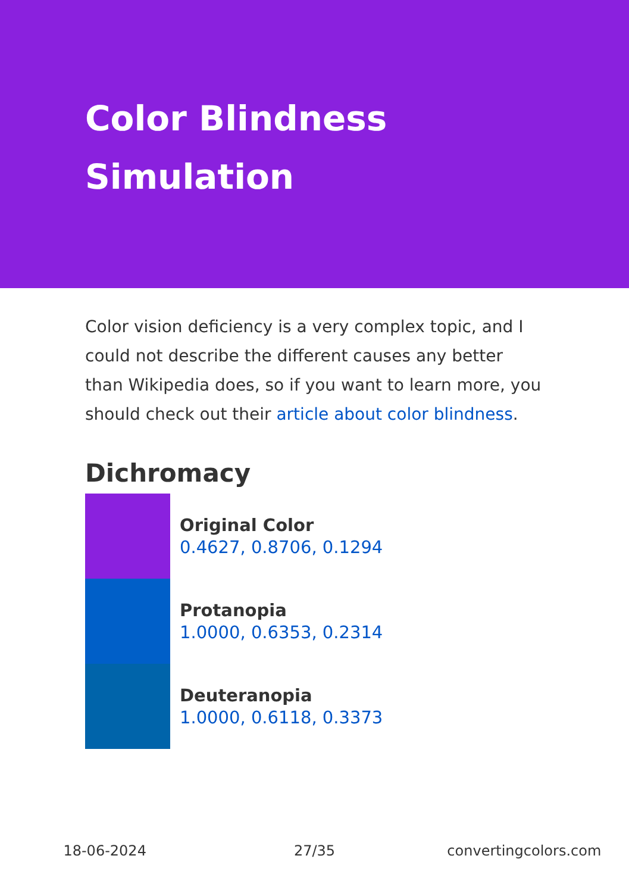Color Blindness
Simulation
Color vision deficiency is a very complex topic, and I could not describe the different causes any better than Wikipedia does, so if you want to learn more, you should check out their article about color blindness.
Dichromacy
Original Color
0.4627, 0.8706, 0.1294
Protanopia
1.0000, 0.6353, 0.2314
Deuteranopia
1.0000, 0.6118, 0.3373
18-06-2024 27/35 convertingcolors.com